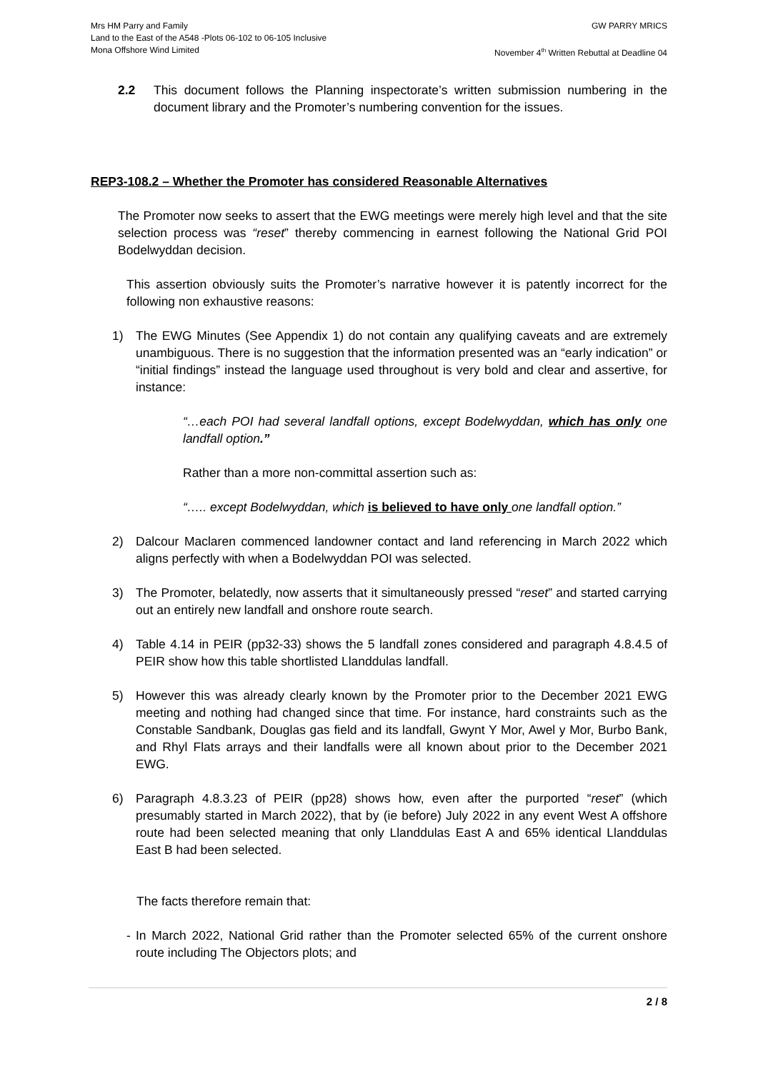Mrs HM Parry and Family
Land to the East of the A548 -Plots 06-102 to 06-105 Inclusive
Mona Offshore Wind Limited
GW PARRY MRICS
November 4<sup>th</sup> Written Rebuttal at Deadline 04
2.2 This document follows the Planning inspectorate’s written submission numbering in the document library and the Promoter’s numbering convention for the issues.
REP3-108.2 – Whether the Promoter has considered Reasonable Alternatives
The Promoter now seeks to assert that the EWG meetings were merely high level and that the site selection process was “reset” thereby commencing in earnest following the National Grid POI Bodelwyddan decision.
This assertion obviously suits the Promoter’s narrative however it is patently incorrect for the following non exhaustive reasons:
1) The EWG Minutes (See Appendix 1) do not contain any qualifying caveats and are extremely unambiguous. There is no suggestion that the information presented was an “early indication” or “initial findings” instead the language used throughout is very bold and clear and assertive, for instance:
“…each POI had several landfall options, except Bodelwyddan, which has only one landfall option.”
Rather than a more non-committal assertion such as:
“….. except Bodelwyddan, which is believed to have only one landfall option.”
2) Dalcour Maclaren commenced landowner contact and land referencing in March 2022 which aligns perfectly with when a Bodelwyddan POI was selected.
3) The Promoter, belatedly, now asserts that it simultaneously pressed “reset” and started carrying out an entirely new landfall and onshore route search.
4) Table 4.14 in PEIR (pp32-33) shows the 5 landfall zones considered and paragraph 4.8.4.5 of PEIR show how this table shortlisted Llanddulas landfall.
5) However this was already clearly known by the Promoter prior to the December 2021 EWG meeting and nothing had changed since that time. For instance, hard constraints such as the Constable Sandbank, Douglas gas field and its landfall, Gwynt Y Mor, Awel y Mor, Burbo Bank, and Rhyl Flats arrays and their landfalls were all known about prior to the December 2021 EWG.
6) Paragraph 4.8.3.23 of PEIR (pp28) shows how, even after the purported “reset” (which presumably started in March 2022), that by (ie before) July 2022 in any event West A offshore route had been selected meaning that only Llanddulas East A and 65% identical Llanddulas East B had been selected.
The facts therefore remain that:
- In March 2022, National Grid rather than the Promoter selected 65% of the current onshore route including The Objectors plots; and
2 / 8